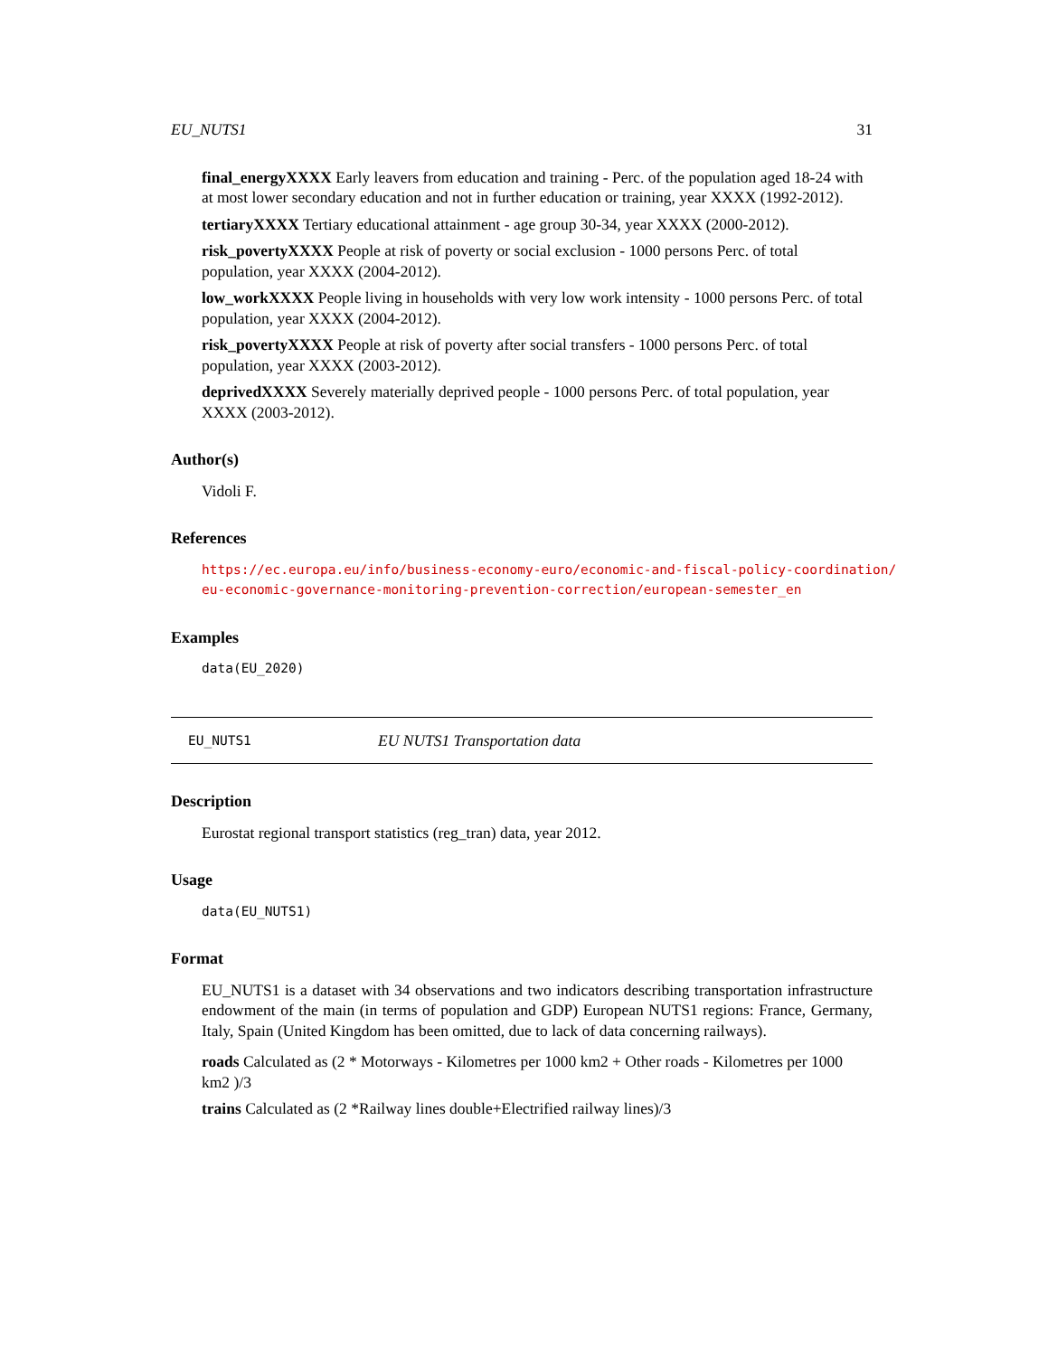EU_NUTS1 31
final_energyXXXX
Early leavers from education and training - Perc. of the population aged 18-24 with at most lower secondary education and not in further education or training, year XXXX (1992-2012).
tertiaryXXXX
Tertiary educational attainment - age group 30-34, year XXXX (2000-2012).
risk_povertyXXXX
People at risk of poverty or social exclusion - 1000 persons Perc. of total population, year XXXX (2004-2012).
low_workXXXX
People living in households with very low work intensity - 1000 persons Perc. of total population, year XXXX (2004-2012).
risk_povertyXXXX
People at risk of poverty after social transfers - 1000 persons Perc. of total population, year XXXX (2003-2012).
deprivedXXXX
Severely materially deprived people - 1000 persons Perc. of total population, year XXXX (2003-2012).
Author(s)
Vidoli F.
References
https://ec.europa.eu/info/business-economy-euro/economic-and-fiscal-policy-coordination/
eu-economic-governance-monitoring-prevention-correction/european-semester_en
Examples
data(EU_2020)
EU_NUTS1 EU NUTS1 Transportation data
Description
Eurostat regional transport statistics (reg_tran) data, year 2012.
Usage
data(EU_NUTS1)
Format
EU_NUTS1 is a dataset with 34 observations and two indicators describing transportation infrastructure endowment of the main (in terms of population and GDP) European NUTS1 regions: France, Germany, Italy, Spain (United Kingdom has been omitted, due to lack of data concerning railways).
roads
Calculated as (2 * Motorways - Kilometres per 1000 km2 + Other roads - Kilometres per 1000 km2 )/3
trains
Calculated as (2 *Railway lines double+Electrified railway lines)/3